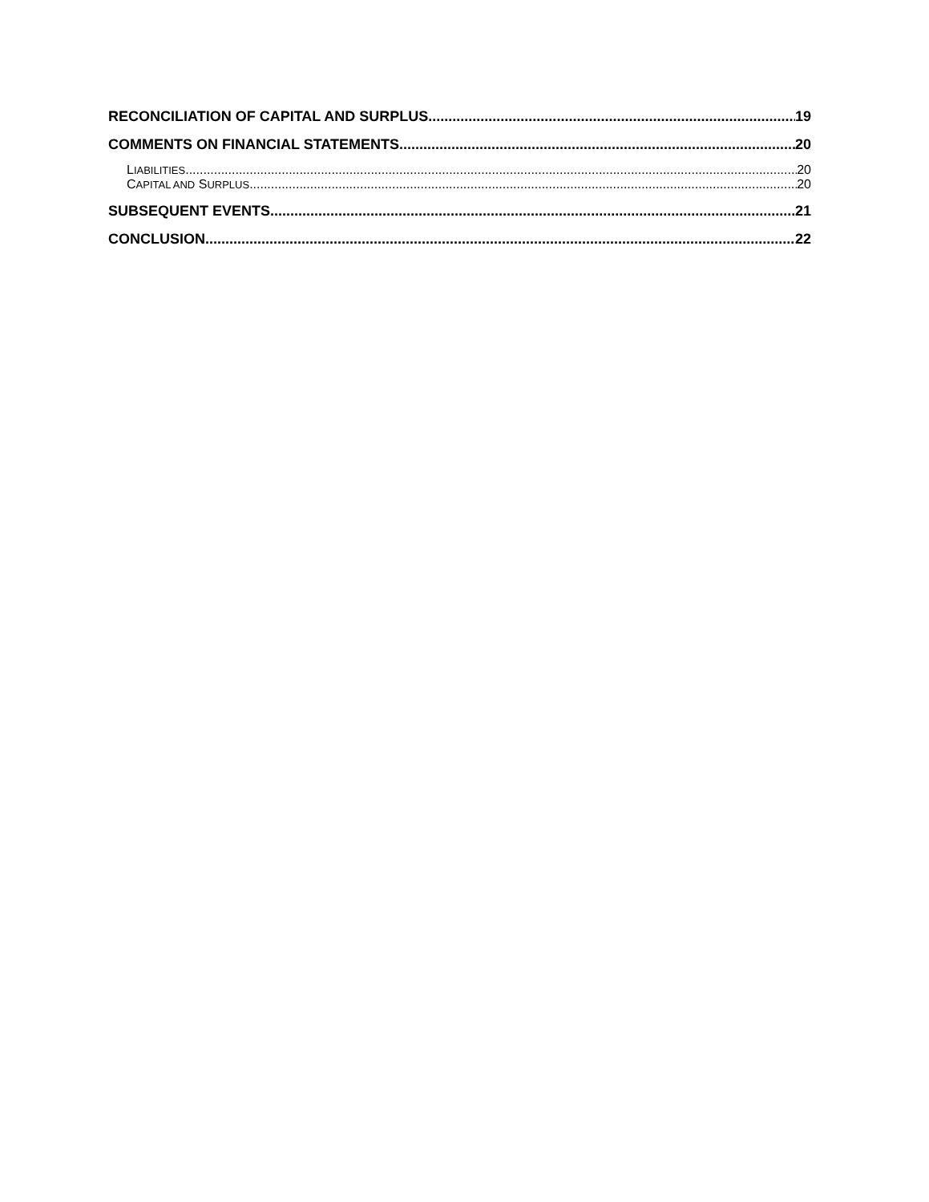RECONCILIATION OF CAPITAL AND SURPLUS 19
COMMENTS ON FINANCIAL STATEMENTS 20
LIABILITIES 20
CAPITAL AND SURPLUS 20
SUBSEQUENT EVENTS 21
CONCLUSION 22